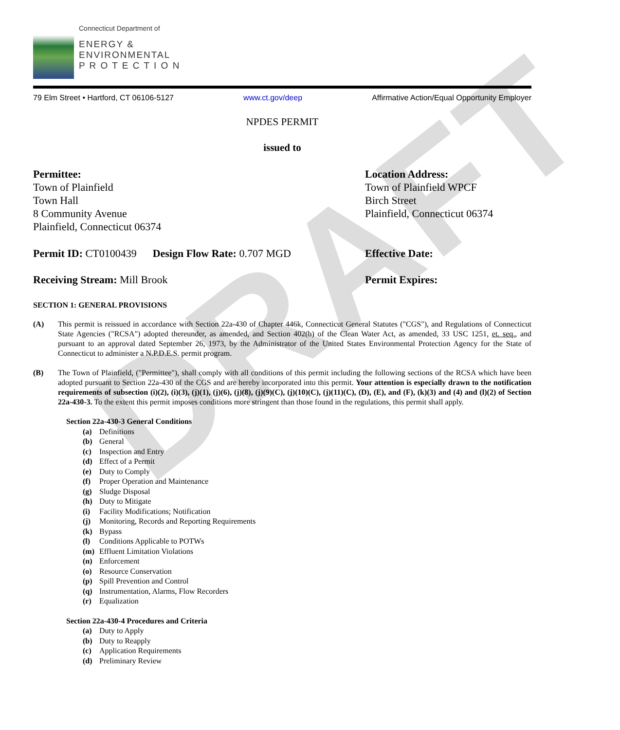DRAFT
Connecticut Department of
ENERGY &
ENVIRONMENTAL
P R O T E C T I O N
79 Elm Street • Hartford, CT 06106-5127 www.ct.gov/deep Affirmative Action/Equal Opportunity Employer
NPDES PERMIT
issued to
Permittee:
Town of Plainfield
Town Hall
8 Community Avenue
Plainfield, Connecticut 06374
Location Address:
Town of Plainfield WPCF
Birch Street
Plainfield, Connecticut 06374
Permit ID: CT0100439 Design Flow Rate: 0.707 MGD
Effective Date:
Receiving Stream: Mill Brook Permit Expires:
SECTION 1: GENERAL PROVISIONS
(A) This permit is reissued in accordance with Section 22a-430 of Chapter 446k, Connecticut General Statutes ("CGS"), and Regulations of Connecticut State Agencies ("RCSA") adopted thereunder, as amended, and Section 402(b) of the Clean Water Act, as amended, 33 USC 1251, et. seq., and pursuant to an approval dated September 26, 1973, by the Administrator of the United States Environmental Protection Agency for the State of Connecticut to administer a N.P.D.E.S. permit program.
(B) The Town of Plainfield, ("Permittee"), shall comply with all conditions of this permit including the following sections of the RCSA which have been adopted pursuant to Section 22a-430 of the CGS and are hereby incorporated into this permit. Your attention is especially drawn to the notification requirements of subsection (i)(2), (i)(3), (j)(1), (j)(6), (j)(8), (j)(9)(C), (j)(10)(C), (j)(11)(C), (D), (E), and (F), (k)(3) and (4) and (l)(2) of Section 22a-430-3. To the extent this permit imposes conditions more stringent than those found in the regulations, this permit shall apply.
Section 22a-430-3 General Conditions
(a) Definitions
(b) General
(c) Inspection and Entry
(d) Effect of a Permit
(e) Duty to Comply
(f) Proper Operation and Maintenance
(g) Sludge Disposal
(h) Duty to Mitigate
(i) Facility Modifications; Notification
(j) Monitoring, Records and Reporting Requirements
(k) Bypass
(l) Conditions Applicable to POTWs
(m) Effluent Limitation Violations
(n) Enforcement
(o) Resource Conservation
(p) Spill Prevention and Control
(q) Instrumentation, Alarms, Flow Recorders
(r) Equalization
Section 22a-430-4 Procedures and Criteria
(a) Duty to Apply
(b) Duty to Reapply
(c) Application Requirements
(d) Preliminary Review